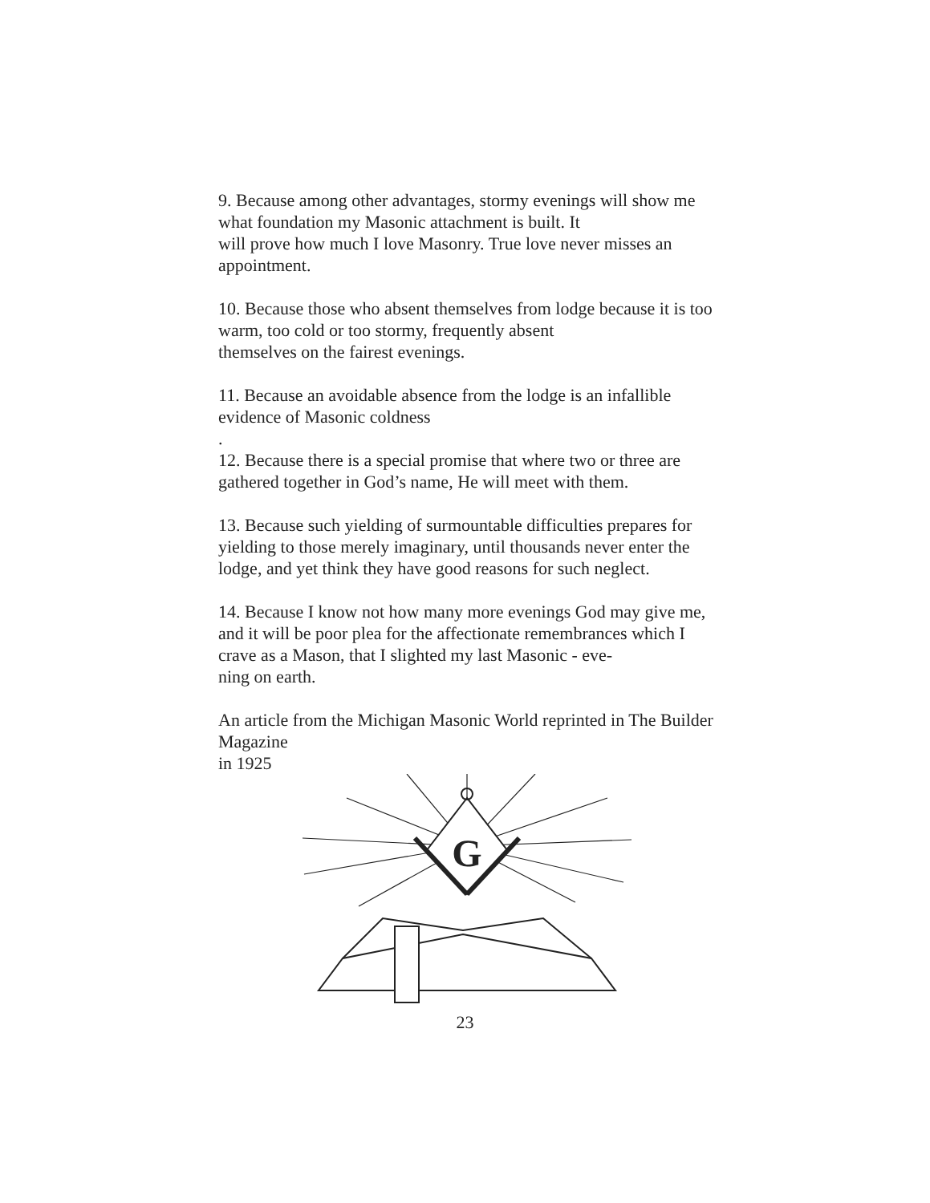9. Because among other advantages, stormy evenings will show me what foundation my Masonic attachment is built. It
will prove how much I love Masonry. True love never misses an appointment.
10. Because those who absent themselves from lodge because it is too warm, too cold or too stormy, frequently absent
themselves on the fairest evenings.
11. Because an avoidable absence from the lodge is an infallible evidence of Masonic coldness
.
12. Because there is a special promise that where two or three are gathered together in God’s name, He will meet with them.
13. Because such yielding of surmountable difficulties prepares for yielding to those merely imaginary, until thousands never enter the lodge, and yet think they have good reasons for such neglect.
14. Because I know not how many more evenings God may give me, and it will be poor plea for the affectionate remembrances which I crave as a Mason, that I slighted my last Masonic - eve-
ning on earth.
An article from the Michigan Masonic World reprinted in The Builder Magazine
in 1925
G
23